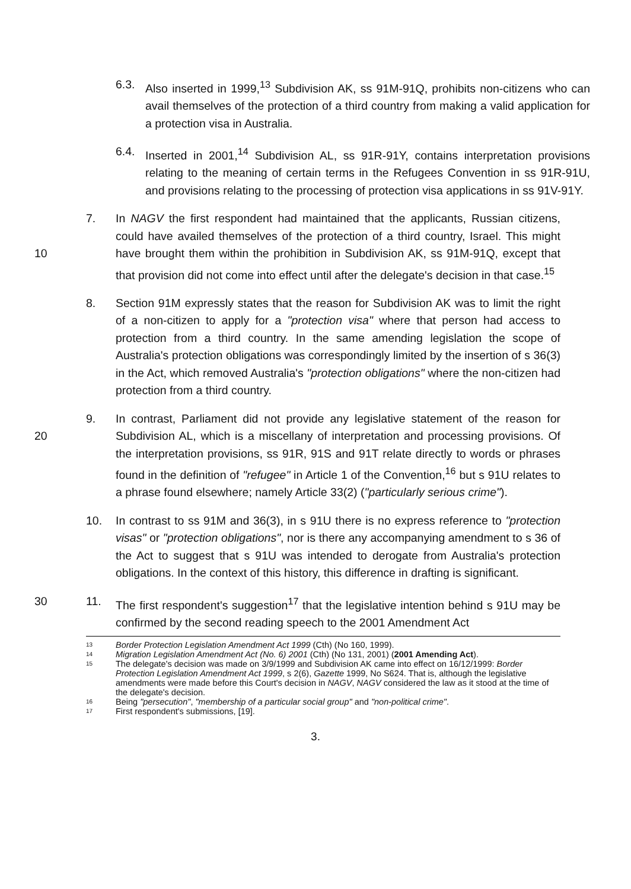6.3. Also inserted in 1999,<sup>13</sup> Subdivision AK, ss 91M-91Q, prohibits non-citizens who can avail themselves of the protection of a third country from making a valid application for a protection visa in Australia.
6.4. Inserted in 2001,<sup>14</sup> Subdivision AL, ss 91R-91Y, contains interpretation provisions relating to the meaning of certain terms in the Refugees Convention in ss 91R-91U, and provisions relating to the processing of protection visa applications in ss 91V-91Y.
10 7. In NAGV the first respondent had maintained that the applicants, Russian citizens, could have availed themselves of the protection of a third country, Israel. This might have brought them within the prohibition in Subdivision AK, ss 91M-91Q, except that that provision did not come into effect until after the delegate's decision in that case.<sup>15</sup>
8. Section 91M expressly states that the reason for Subdivision AK was to limit the right of a non-citizen to apply for a "protection visa" where that person had access to protection from a third country. In the same amending legislation the scope of Australia's protection obligations was correspondingly limited by the insertion of s 36(3) in the Act, which removed Australia's "protection obligations" where the non-citizen had protection from a third country.
20 9. In contrast, Parliament did not provide any legislative statement of the reason for Subdivision AL, which is a miscellany of interpretation and processing provisions. Of the interpretation provisions, ss 91R, 91S and 91T relate directly to words or phrases found in the definition of "refugee" in Article 1 of the Convention,<sup>16</sup> but s 91U relates to a phrase found elsewhere; namely Article 33(2) ("particularly serious crime").
10. In contrast to ss 91M and 36(3), in s 91U there is no express reference to "protection visas" or "protection obligations", nor is there any accompanying amendment to s 36 of the Act to suggest that s 91U was intended to derogate from Australia's protection obligations. In the context of this history, this difference in drafting is significant.
30 11. The first respondent's suggestion<sup>17</sup> that the legislative intention behind s 91U may be confirmed by the second reading speech to the 2001 Amendment Act
13 Border Protection Legislation Amendment Act 1999 (Cth) (No 160, 1999).
14 Migration Legislation Amendment Act (No. 6) 2001 (Cth) (No 131, 2001) (2001 Amending Act).
15 The delegate's decision was made on 3/9/1999 and Subdivision AK came into effect on 16/12/1999: Border Protection Legislation Amendment Act 1999, s 2(6), Gazette 1999, No S624. That is, although the legislative amendments were made before this Court's decision in NAGV, NAGV considered the law as it stood at the time of the delegate's decision.
16 Being "persecution", "membership of a particular social group" and "non-political crime".
17 First respondent's submissions, [19].
3.